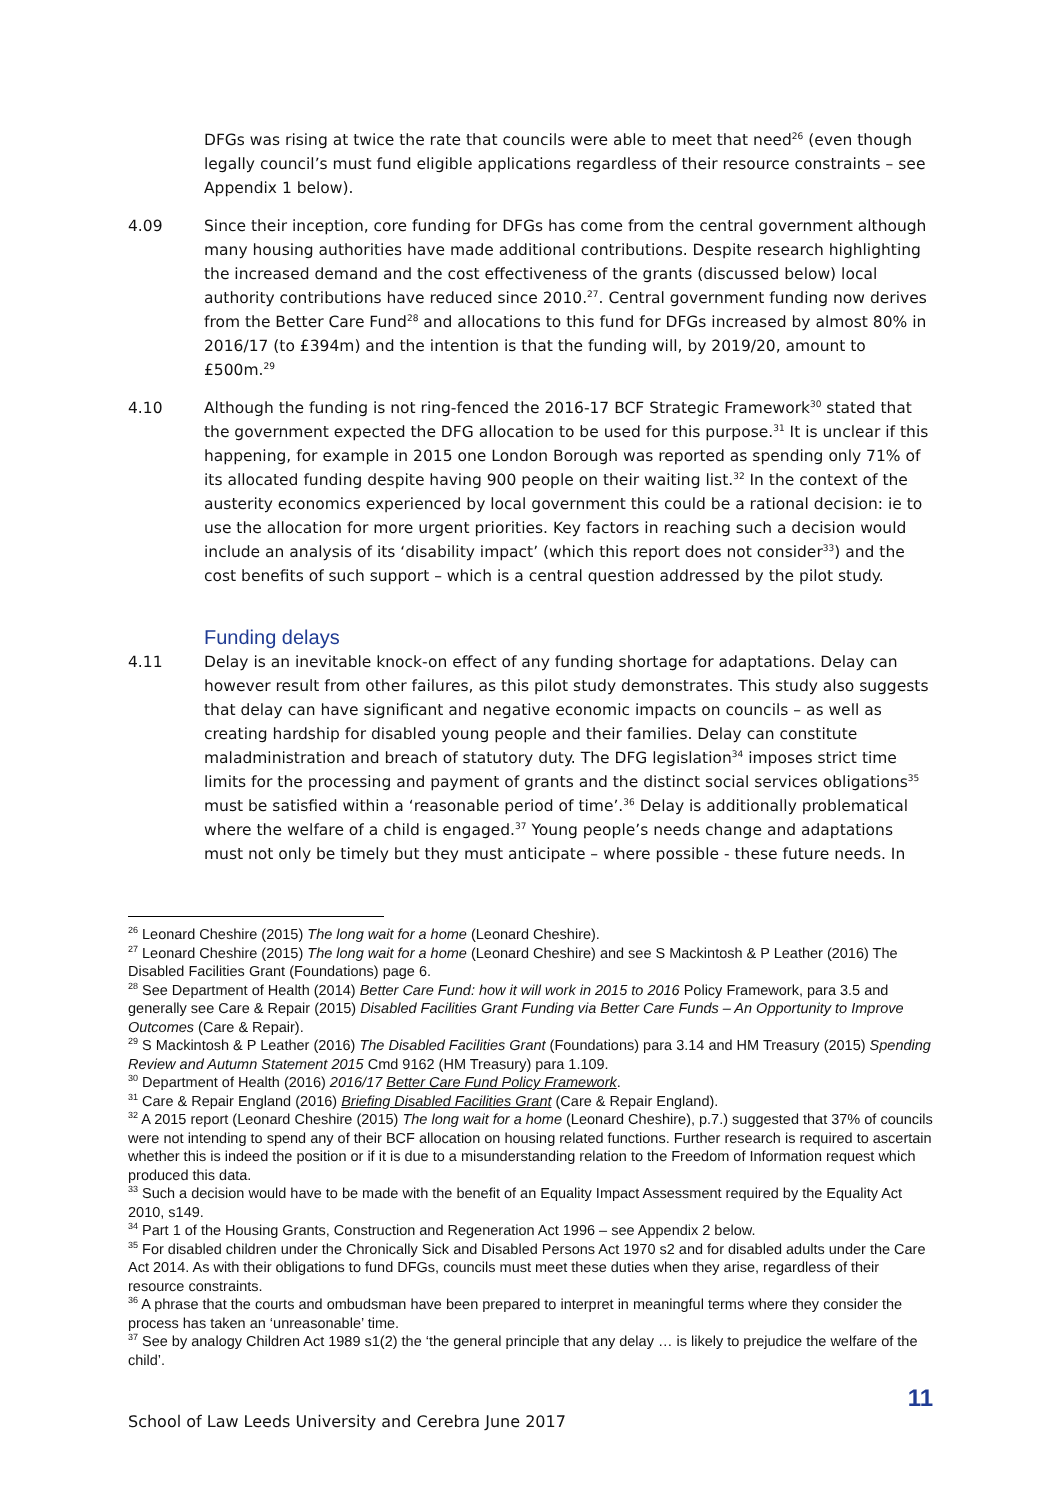DFGs was rising at twice the rate that councils were able to meet that need<sup>26</sup> (even though legally council’s must fund eligible applications regardless of their resource constraints – see Appendix 1 below).
4.09 Since their inception, core funding for DFGs has come from the central government although many housing authorities have made additional contributions. Despite research highlighting the increased demand and the cost effectiveness of the grants (discussed below) local authority contributions have reduced since 2010.<sup>27</sup>. Central government funding now derives from the Better Care Fund<sup>28</sup> and allocations to this fund for DFGs increased by almost 80% in 2016/17 (to £394m) and the intention is that the funding will, by 2019/20, amount to £500m.<sup>29</sup>
4.10 Although the funding is not ring-fenced the 2016-17 BCF Strategic Framework<sup>30</sup> stated that the government expected the DFG allocation to be used for this purpose.<sup>31</sup> It is unclear if this happening, for example in 2015 one London Borough was reported as spending only 71% of its allocated funding despite having 900 people on their waiting list.<sup>32</sup> In the context of the austerity economics experienced by local government this could be a rational decision: ie to use the allocation for more urgent priorities. Key factors in reaching such a decision would include an analysis of its ‘disability impact’ (which this report does not consider<sup>33</sup>) and the cost benefits of such support – which is a central question addressed by the pilot study.
Funding delays
4.11 Delay is an inevitable knock-on effect of any funding shortage for adaptations. Delay can however result from other failures, as this pilot study demonstrates. This study also suggests that delay can have significant and negative economic impacts on councils – as well as creating hardship for disabled young people and their families. Delay can constitute maladministration and breach of statutory duty. The DFG legislation<sup>34</sup> imposes strict time limits for the processing and payment of grants and the distinct social services obligations<sup>35</sup> must be satisfied within a ‘reasonable period of time’.<sup>36</sup> Delay is additionally problematical where the welfare of a child is engaged.<sup>37</sup> Young people’s needs change and adaptations must not only be timely but they must anticipate – where possible - these future needs. In
<sup>26</sup> Leonard Cheshire (2015) The long wait for a home (Leonard Cheshire).
<sup>27</sup> Leonard Cheshire (2015) The long wait for a home (Leonard Cheshire) and see S Mackintosh & P Leather (2016) The Disabled Facilities Grant (Foundations) page 6.
<sup>28</sup> See Department of Health (2014) Better Care Fund: how it will work in 2015 to 2016 Policy Framework, para 3.5 and generally see Care & Repair (2015) Disabled Facilities Grant Funding via Better Care Funds – An Opportunity to Improve Outcomes (Care & Repair).
<sup>29</sup> S Mackintosh & P Leather (2016) The Disabled Facilities Grant (Foundations) para 3.14 and HM Treasury (2015) Spending Review and Autumn Statement 2015 Cmd 9162 (HM Treasury) para 1.109.
<sup>30</sup> Department of Health (2016) 2016/17 Better Care Fund Policy Framework.
<sup>31</sup> Care & Repair England (2016) Briefing Disabled Facilities Grant (Care & Repair England).
<sup>32</sup> A 2015 report (Leonard Cheshire (2015) The long wait for a home (Leonard Cheshire), p.7.) suggested that 37% of councils were not intending to spend any of their BCF allocation on housing related functions. Further research is required to ascertain whether this is indeed the position or if it is due to a misunderstanding relation to the Freedom of Information request which produced this data.
<sup>33</sup> Such a decision would have to be made with the benefit of an Equality Impact Assessment required by the Equality Act 2010, s149.
<sup>34</sup> Part 1 of the Housing Grants, Construction and Regeneration Act 1996 – see Appendix 2 below.
<sup>35</sup> For disabled children under the Chronically Sick and Disabled Persons Act 1970 s2 and for disabled adults under the Care Act 2014. As with their obligations to fund DFGs, councils must meet these duties when they arise, regardless of their resource constraints.
<sup>36</sup> A phrase that the courts and ombudsman have been prepared to interpret in meaningful terms where they consider the process has taken an ‘unreasonable’ time.
<sup>37</sup> See by analogy Children Act 1989 s1(2) the ‘the general principle that any delay … is likely to prejudice the welfare of the child’.
School of Law Leeds University and Cerebra June 2017 11